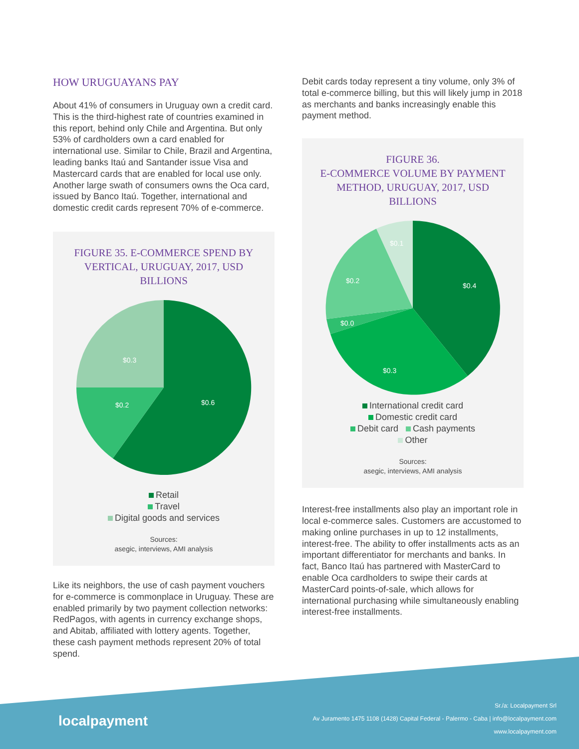HOW URUGUAYANS PAY
About 41% of consumers in Uruguay own a credit card. This is the third-highest rate of countries examined in this report, behind only Chile and Argentina. But only 53% of cardholders own a card enabled for international use. Similar to Chile, Brazil and Argentina, leading banks Itaú and Santander issue Visa and Mastercard cards that are enabled for local use only. Another large swath of consumers owns the Oca card, issued by Banco Itaú. Together, international and domestic credit cards represent 70% of e-commerce.
FIGURE 35. E-COMMERCE SPEND BY VERTICAL, URUGUAY, 2017, USD BILLIONS
$0.6
$0.2
$0.3
Retail
Travel
Digital goods and services
Sources:
asegic, interviews, AMI analysis
Like its neighbors, the use of cash payment vouchers for e-commerce is commonplace in Uruguay. These are enabled primarily by two payment collection networks: RedPagos, with agents in currency exchange shops, and Abitab, affiliated with lottery agents. Together, these cash payment methods represent 20% of total spend.
Debit cards today represent a tiny volume, only 3% of total e-commerce billing, but this will likely jump in 2018 as merchants and banks increasingly enable this payment method.
FIGURE 36.
E-COMMERCE VOLUME BY PAYMENT METHOD, URUGUAY, 2017, USD BILLIONS
$0.4
$0.3
$0.0
$0.2
$0.1
International credit card
Domestic credit card
Debit card Cash payments
Other
Sources:
asegic, interviews, AMI analysis
Interest-free installments also play an important role in local e-commerce sales. Customers are accustomed to making online purchases in up to 12 installments, interest-free. The ability to offer installments acts as an important differentiator for merchants and banks. In fact, Banco Itaú has partnered with MasterCard to enable Oca cardholders to swipe their cards at MasterCard points-of-sale, which allows for international purchasing while simultaneously enabling interest-free installments.
localpayment
Sr./a: Localpayment Srl
Av Juramento 1475 1108 (1428) Capital Federal - Palermo - Caba | info@localpayment.com
www.localpayment.com